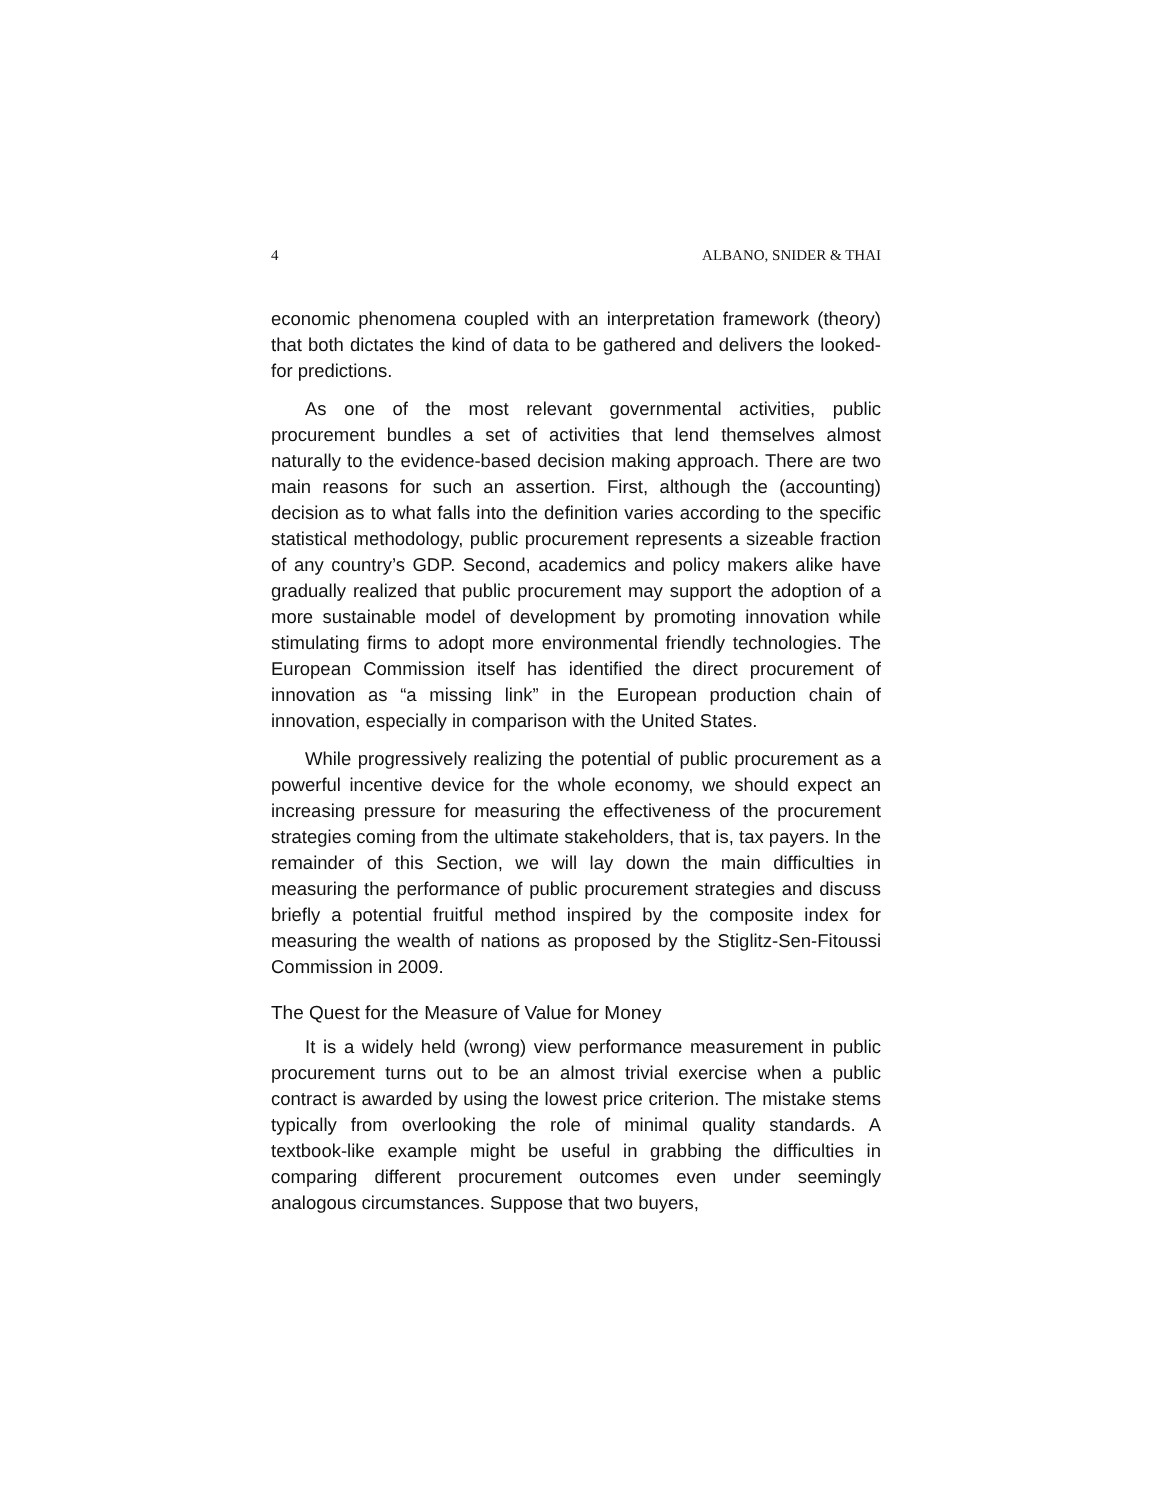4 ALBANO, SNIDER & THAI
economic phenomena coupled with an interpretation framework (theory) that both dictates the kind of data to be gathered and delivers the looked-for predictions.
As one of the most relevant governmental activities, public procurement bundles a set of activities that lend themselves almost naturally to the evidence-based decision making approach. There are two main reasons for such an assertion. First, although the (accounting) decision as to what falls into the definition varies according to the specific statistical methodology, public procurement represents a sizeable fraction of any country’s GDP. Second, academics and policy makers alike have gradually realized that public procurement may support the adoption of a more sustainable model of development by promoting innovation while stimulating firms to adopt more environmental friendly technologies. The European Commission itself has identified the direct procurement of innovation as “a missing link” in the European production chain of innovation, especially in comparison with the United States.
While progressively realizing the potential of public procurement as a powerful incentive device for the whole economy, we should expect an increasing pressure for measuring the effectiveness of the procurement strategies coming from the ultimate stakeholders, that is, tax payers. In the remainder of this Section, we will lay down the main difficulties in measuring the performance of public procurement strategies and discuss briefly a potential fruitful method inspired by the composite index for measuring the wealth of nations as proposed by the Stiglitz-Sen-Fitoussi Commission in 2009.
The Quest for the Measure of Value for Money
It is a widely held (wrong) view performance measurement in public procurement turns out to be an almost trivial exercise when a public contract is awarded by using the lowest price criterion. The mistake stems typically from overlooking the role of minimal quality standards. A textbook-like example might be useful in grabbing the difficulties in comparing different procurement outcomes even under seemingly analogous circumstances. Suppose that two buyers,